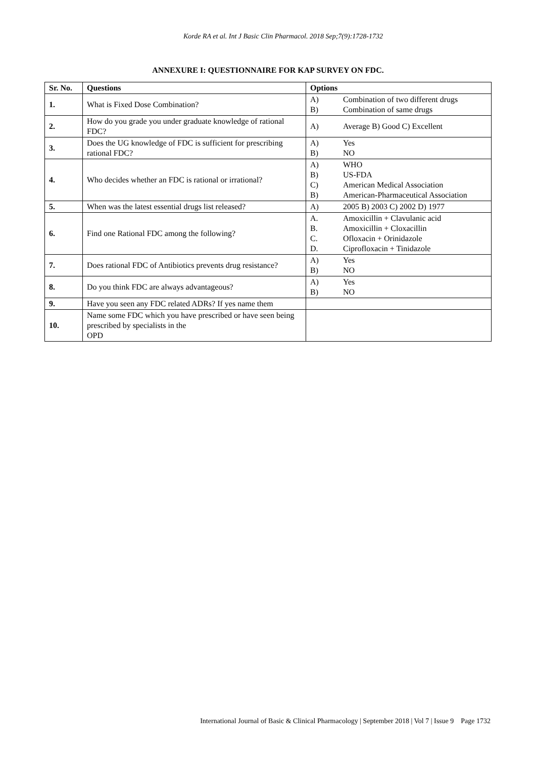Korde RA et al. Int J Basic Clin Pharmacol. 2018 Sep;7(9):1728-1732
ANNEXURE I: QUESTIONNAIRE FOR KAP SURVEY ON FDC.
| Sr. No. | Questions | Options |
| --- | --- | --- |
| 1. | What is Fixed Dose Combination? | A) Combination of two different drugs B) Combination of same drugs |
| 2. | How do you grade you under graduate knowledge of rational FDC? | A) Average B) Good C) Excellent |
| 3. | Does the UG knowledge of FDC is sufficient for prescribing rational FDC? | A) Yes B) NO |
| 4. | Who decides whether an FDC is rational or irrational? | A) WHO B) US-FDA C) American Medical Association B) American-Pharmaceutical Association |
| 5. | When was the latest essential drugs list released? | A) 2005 B) 2003 C) 2002 D) 1977 |
| 6. | Find one Rational FDC among the following? | A. Amoxicillin + Clavulanic acid B. Amoxicillin + Cloxacillin C. Ofloxacin + Orinidazole D. Ciprofloxacin + Tinidazole |
| 7. | Does rational FDC of Antibiotics prevents drug resistance? | A) Yes B) NO |
| 8. | Do you think FDC are always advantageous? | A) Yes B) NO |
| 9. | Have you seen any FDC related ADRs? If yes name them | |
| 10. | Name some FDC which you have prescribed or have seen being prescribed by specialists in the OPD | |
International Journal of Basic & Clinical Pharmacology | September 2018 | Vol 7 | Issue 9 Page 1732